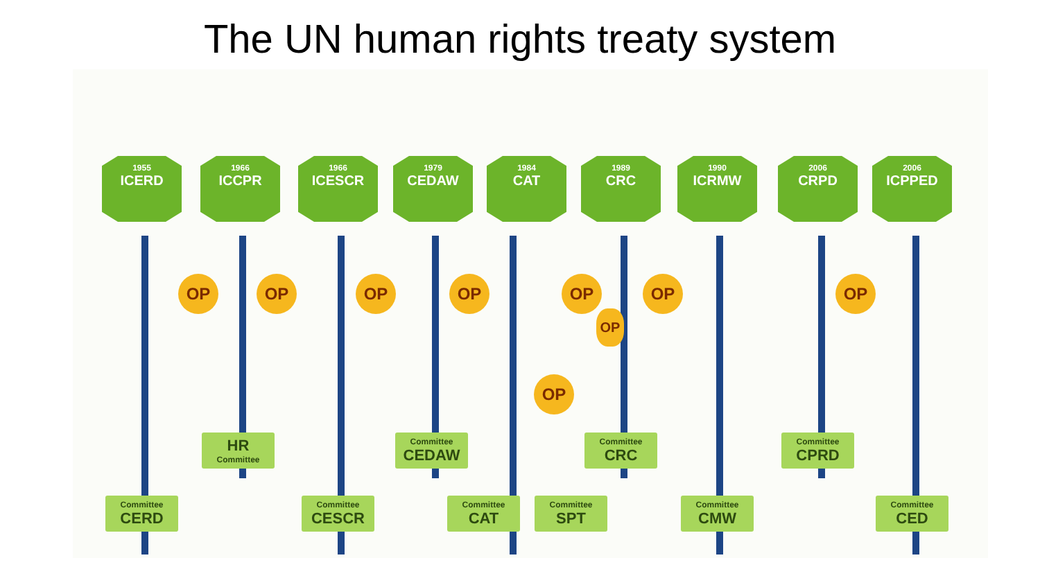The UN human rights treaty system
1955
ICERD
1966
ICCPR
1966
ICESCR
1979
CEDAW
1984
CAT
1989
CRC
1990
ICRMW
2006
CRPD
2006
ICPPED
OP OP OP OP OP OP OP
OP
OP
HR
Committee
Committee
CEDAW
Committee
CRC
Committee
CPRD
Committee
CERD
Committee
CESCR
Committee
CAT
Committee
SPT
Committee
CMW
Committee
CED